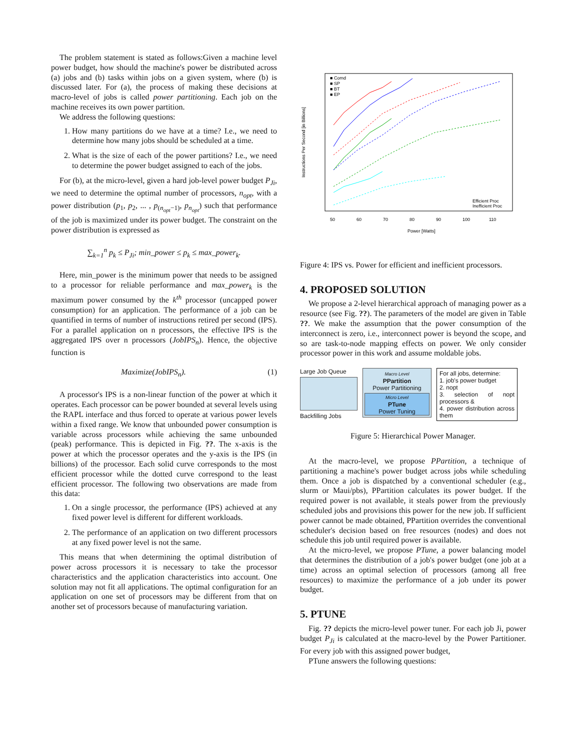The problem statement is stated as follows:Given a machine level power budget, how should the machine's power be distributed across (a) jobs and (b) tasks within jobs on a given system, where (b) is discussed later. For (a), the process of making these decisions at macro-level of jobs is called power partitioning. Each job on the machine receives its own power partition.
We address the following questions:
1. How many partitions do we have at a time? I.e., we need to determine how many jobs should be scheduled at a time.
2. What is the size of each of the power partitions? I.e., we need to determine the power budget assigned to each of the jobs.
For (b), at the micro-level, given a hard job-level power budget P<sub>Ji</sub>, we need to determine the optimal number of processors, n<sub>opt</sub>, with a power distribution (p<sub>1</sub>, p<sub>2</sub>, ... , p<sub>(n<sub>opt</sub>−1)</sub>, p<sub>n<sub>opt</sub></sub>) such that performance of the job is maximized under its power budget. The constraint on the power distribution is expressed as
∑<sub>k=1</sub><sup>n</sup> p<sub>k</sub> ≤ P<sub>Ji</sub>; min_power ≤ p<sub>k</sub> ≤ max_power<sub>k</sub>.
Here, min_power is the minimum power that needs to be assigned to a processor for reliable performance and max_power<sub>k</sub> is the maximum power consumed by the k<sup>th</sup> processor (uncapped power consumption) for an application. The performance of a job can be quantified in terms of number of instructions retired per second (IPS). For a parallel application on n processors, the effective IPS is the aggregated IPS over n processors (JobIPS<sub>n</sub>). Hence, the objective function is
Maximize(JobIPS<sub>n</sub>). (1)
A processor's IPS is a non-linear function of the power at which it operates. Each processor can be power bounded at several levels using the RAPL interface and thus forced to operate at various power levels within a fixed range. We know that unbounded power consumption is variable across processors while achieving the same unbounded (peak) performance. This is depicted in Fig. ??. The x-axis is the power at which the processor operates and the y-axis is the IPS (in billions) of the processor. Each solid curve corresponds to the most efficient processor while the dotted curve correspond to the least efficient processor. The following two observations are made from this data:
1. On a single processor, the performance (IPS) achieved at any fixed power level is different for different workloads.
2. The performance of an application on two different processors at any fixed power level is not the same.
This means that when determining the optimal distribution of power across processors it is necessary to take the processor characteristics and the application characteristics into account. One solution may not fit all applications. The optimal configuration for an application on one set of processors may be different from that on another set of processors because of manufacturing variation.
■ Comd
■ SP
■ BT
■ EP
Efficient Proc
Inefficient Proc
Power [Watts]
50
60
70
80
90
100
110
Instructions Per Second [in Billions]
Figure 4: IPS vs. Power for efficient and inefficient processors.
4. PROPOSED SOLUTION
We propose a 2-level hierarchical approach of managing power as a resource (see Fig. ??). The parameters of the model are given in Table ??. We make the assumption that the power consumption of the interconnect is zero, i.e., interconnect power is beyond the scope, and so are task-to-node mapping effects on power. We only consider processor power in this work and assume moldable jobs.
Large Job Queue
Backfilling Jobs
Macro Level
PPartition
Power Partitioning
Micro Level
PTune
Power Tuning
For all jobs, determine:
1. job's power budget
2. nopt
3. selection of nopt processors &
4. power distribution across them
Figure 5: Hierarchical Power Manager.
At the macro-level, we propose PPartition, a technique of partitioning a machine's power budget across jobs while scheduling them. Once a job is dispatched by a conventional scheduler (e.g., slurm or Maui/pbs), PPartition calculates its power budget. If the required power is not available, it steals power from the previously scheduled jobs and provisions this power for the new job. If sufficient power cannot be made obtained, PPartition overrides the conventional scheduler's decision based on free resources (nodes) and does not schedule this job until required power is available.
At the micro-level, we propose PTune, a power balancing model that determines the distribution of a job's power budget (one job at a time) across an optimal selection of processors (among all free resources) to maximize the performance of a job under its power budget.
5. PTUNE
Fig. ?? depicts the micro-level power tuner. For each job Ji, power budget P<sub>Ji</sub> is calculated at the macro-level by the Power Partitioner. For every job with this assigned power budget,
PTune answers the following questions: